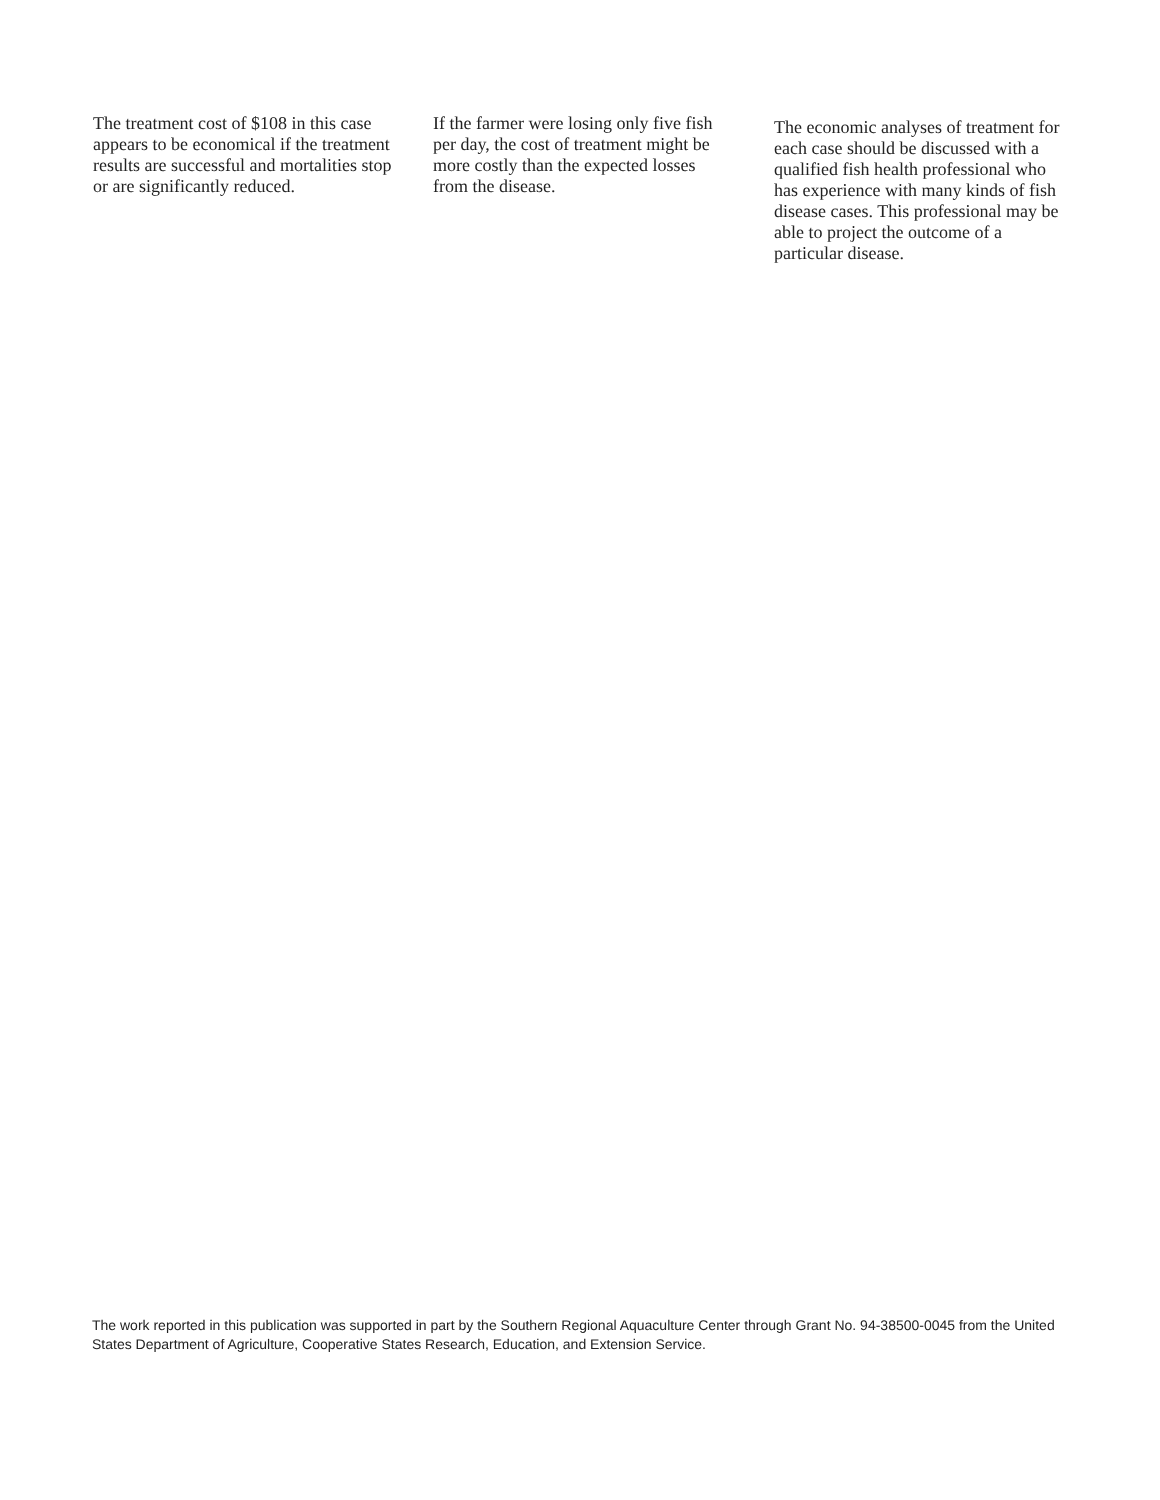The treatment cost of $108 in this case appears to be economical if the treatment results are successful and mortalities stop or are significantly reduced.
If the farmer were losing only five fish per day, the cost of treatment might be more costly than the expected losses from the disease.
The economic analyses of treatment for each case should be discussed with a qualified fish health professional who has experience with many kinds of fish disease cases. This professional may be able to project the outcome of a particular disease.
The work reported in this publication was supported in part by the Southern Regional Aquaculture Center through Grant No. 94-38500-0045 from the United States Department of Agriculture, Cooperative States Research, Education, and Extension Service.